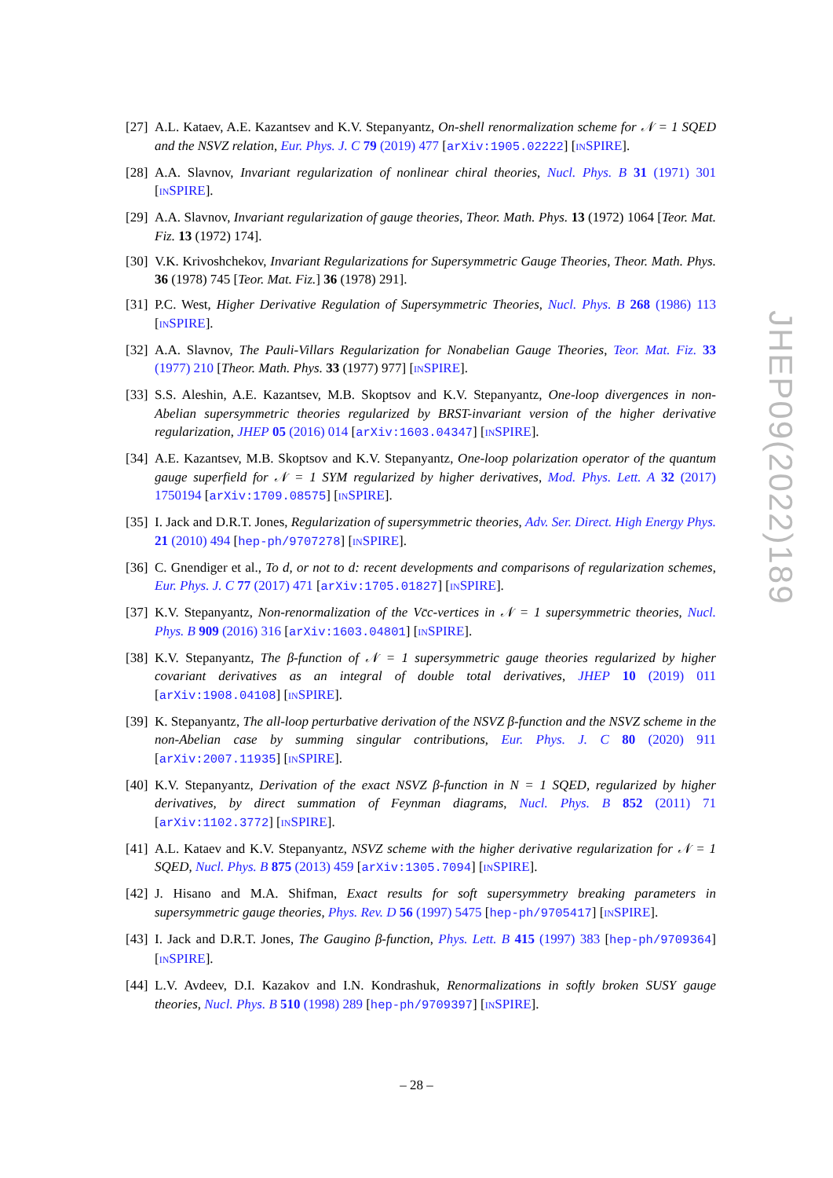[27]
A.L. Kataev, A.E. Kazantsev and K.V. Stepanyantz, On-shell renormalization scheme for 𝒩 = 1 SQED and the NSVZ relation, Eur. Phys. J. C 79 (2019) 477 [arXiv:1905.02222] [INSPIRE].
[28]
A.A. Slavnov, Invariant regularization of nonlinear chiral theories, Nucl. Phys. B 31 (1971) 301 [INSPIRE].
[29]
A.A. Slavnov, Invariant regularization of gauge theories, Theor. Math. Phys. 13 (1972) 1064 [Teor. Mat. Fiz. 13 (1972) 174].
[30]
V.K. Krivoshchekov, Invariant Regularizations for Supersymmetric Gauge Theories, Theor. Math. Phys. 36 (1978) 745 [Teor. Mat. Fiz.] 36 (1978) 291].
[31]
P.C. West, Higher Derivative Regulation of Supersymmetric Theories, Nucl. Phys. B 268 (1986) 113 [INSPIRE].
[32]
A.A. Slavnov, The Pauli-Villars Regularization for Nonabelian Gauge Theories, Teor. Mat. Fiz. 33 (1977) 210 [Theor. Math. Phys. 33 (1977) 977] [INSPIRE].
[33]
S.S. Aleshin, A.E. Kazantsev, M.B. Skoptsov and K.V. Stepanyantz, One-loop divergences in non-Abelian supersymmetric theories regularized by BRST-invariant version of the higher derivative regularization, JHEP 05 (2016) 014 [arXiv:1603.04347] [INSPIRE].
[34]
A.E. Kazantsev, M.B. Skoptsov and K.V. Stepanyantz, One-loop polarization operator of the quantum gauge superfield for 𝒩 = 1 SYM regularized by higher derivatives, Mod. Phys. Lett. A 32 (2017) 1750194 [arXiv:1709.08575] [INSPIRE].
[35]
I. Jack and D.R.T. Jones, Regularization of supersymmetric theories, Adv. Ser. Direct. High Energy Phys. 21 (2010) 494 [hep-ph/9707278] [INSPIRE].
[36]
C. Gnendiger et al., To d, or not to d: recent developments and comparisons of regularization schemes, Eur. Phys. J. C 77 (2017) 471 [arXiv:1705.01827] [INSPIRE].
[37]
K.V. Stepanyantz, Non-renormalization of the Vc̄c-vertices in 𝒩 = 1 supersymmetric theories, Nucl. Phys. B 909 (2016) 316 [arXiv:1603.04801] [INSPIRE].
[38]
K.V. Stepanyantz, The β-function of 𝒩 = 1 supersymmetric gauge theories regularized by higher covariant derivatives as an integral of double total derivatives, JHEP 10 (2019) 011 [arXiv:1908.04108] [INSPIRE].
[39]
K. Stepanyantz, The all-loop perturbative derivation of the NSVZ β-function and the NSVZ scheme in the non-Abelian case by summing singular contributions, Eur. Phys. J. C 80 (2020) 911 [arXiv:2007.11935] [INSPIRE].
[40]
K.V. Stepanyantz, Derivation of the exact NSVZ β-function in N = 1 SQED, regularized by higher derivatives, by direct summation of Feynman diagrams, Nucl. Phys. B 852 (2011) 71 [arXiv:1102.3772] [INSPIRE].
[41]
A.L. Kataev and K.V. Stepanyantz, NSVZ scheme with the higher derivative regularization for 𝒩 = 1 SQED, Nucl. Phys. B 875 (2013) 459 [arXiv:1305.7094] [INSPIRE].
[42]
J. Hisano and M.A. Shifman, Exact results for soft supersymmetry breaking parameters in supersymmetric gauge theories, Phys. Rev. D 56 (1997) 5475 [hep-ph/9705417] [INSPIRE].
[43]
I. Jack and D.R.T. Jones, The Gaugino β-function, Phys. Lett. B 415 (1997) 383 [hep-ph/9709364] [INSPIRE].
[44]
L.V. Avdeev, D.I. Kazakov and I.N. Kondrashuk, Renormalizations in softly broken SUSY gauge theories, Nucl. Phys. B 510 (1998) 289 [hep-ph/9709397] [INSPIRE].
JHEP09(2022)189
– 28 –